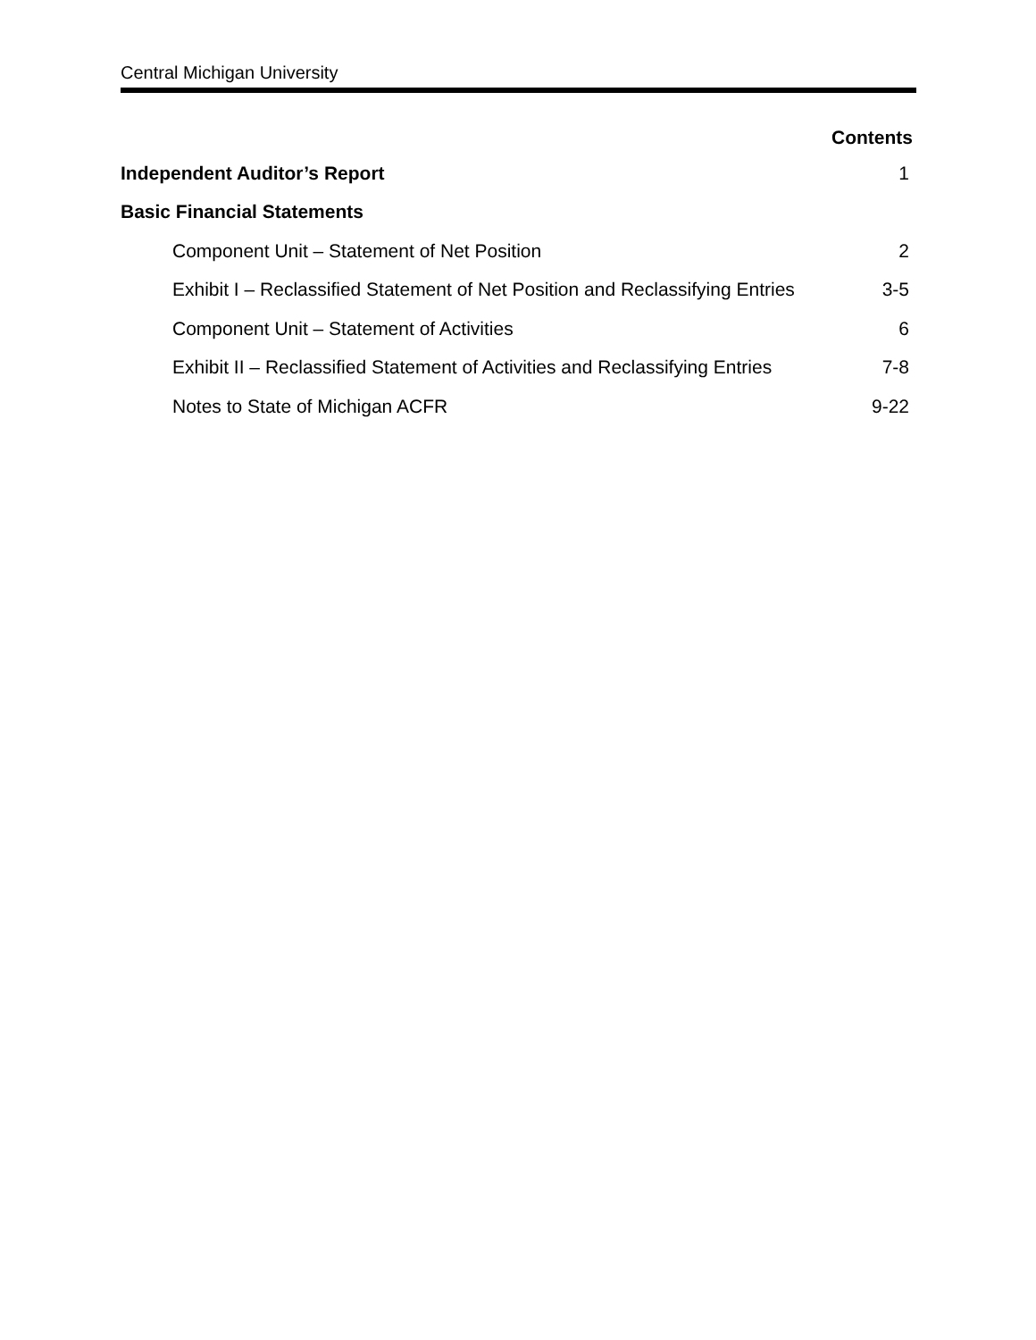Central Michigan University
Contents
Independent Auditor’s Report 1
Basic Financial Statements
Component Unit – Statement of Net Position 2
Exhibit I – Reclassified Statement of Net Position and Reclassifying Entries 3-5
Component Unit – Statement of Activities 6
Exhibit II – Reclassified Statement of Activities and Reclassifying Entries 7-8
Notes to State of Michigan ACFR 9-22